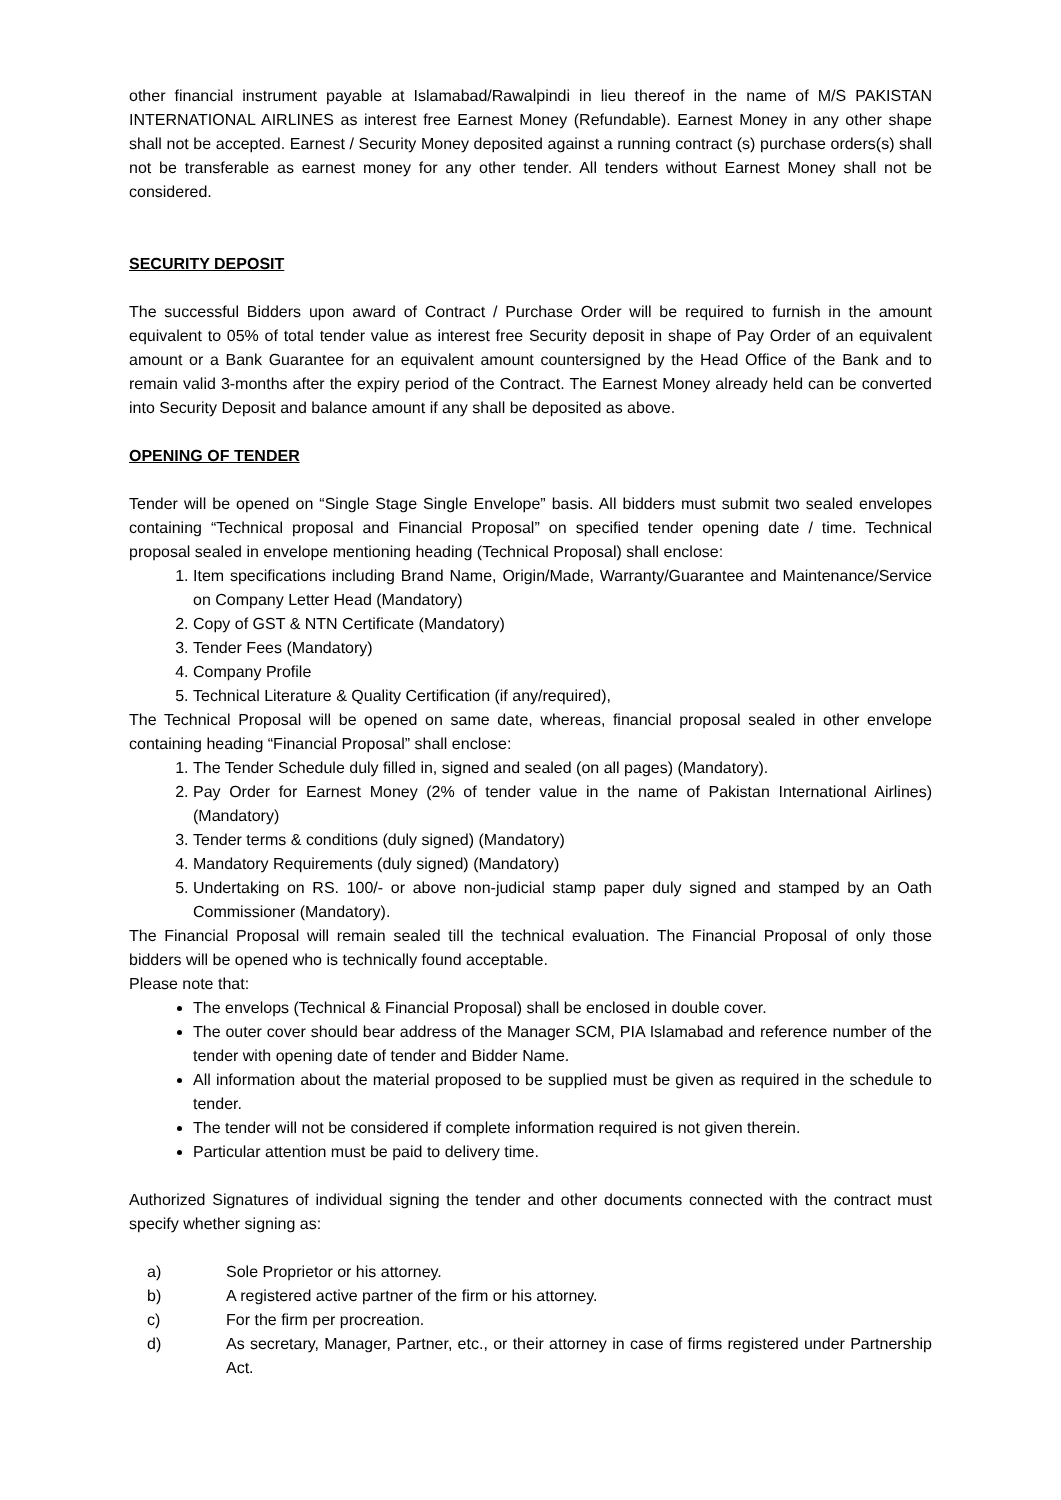other financial instrument payable at Islamabad/Rawalpindi in lieu thereof in the name of M/S PAKISTAN INTERNATIONAL AIRLINES as interest free Earnest Money (Refundable). Earnest Money in any other shape shall not be accepted. Earnest / Security Money deposited against a running contract (s) purchase orders(s) shall not be transferable as earnest money for any other tender. All tenders without Earnest Money shall not be considered.
SECURITY DEPOSIT
The successful Bidders upon award of Contract / Purchase Order will be required to furnish in the amount equivalent to 05% of total tender value as interest free Security deposit in shape of Pay Order of an equivalent amount or a Bank Guarantee for an equivalent amount countersigned by the Head Office of the Bank and to remain valid 3-months after the expiry period of the Contract. The Earnest Money already held can be converted into Security Deposit and balance amount if any shall be deposited as above.
OPENING OF TENDER
Tender will be opened on “Single Stage Single Envelope” basis. All bidders must submit two sealed envelopes containing “Technical proposal and Financial Proposal” on specified tender opening date / time. Technical proposal sealed in envelope mentioning heading (Technical Proposal) shall enclose:
1. Item specifications including Brand Name, Origin/Made, Warranty/Guarantee and Maintenance/Service on Company Letter Head (Mandatory)
2. Copy of GST & NTN Certificate (Mandatory)
3. Tender Fees (Mandatory)
4. Company Profile
5. Technical Literature & Quality Certification (if any/required),
The Technical Proposal will be opened on same date, whereas, financial proposal sealed in other envelope containing heading “Financial Proposal” shall enclose:
1. The Tender Schedule duly filled in, signed and sealed (on all pages) (Mandatory).
2. Pay Order for Earnest Money (2% of tender value in the name of Pakistan International Airlines) (Mandatory)
3. Tender terms & conditions (duly signed) (Mandatory)
4. Mandatory Requirements (duly signed) (Mandatory)
5. Undertaking on RS. 100/- or above non-judicial stamp paper duly signed and stamped by an Oath Commissioner (Mandatory).
The Financial Proposal will remain sealed till the technical evaluation. The Financial Proposal of only those bidders will be opened who is technically found acceptable.
Please note that:
The envelops (Technical & Financial Proposal) shall be enclosed in double cover.
The outer cover should bear address of the Manager SCM, PIA Islamabad and reference number of the tender with opening date of tender and Bidder Name.
All information about the material proposed to be supplied must be given as required in the schedule to tender.
The tender will not be considered if complete information required is not given therein.
Particular attention must be paid to delivery time.
Authorized Signatures of individual signing the tender and other documents connected with the contract must specify whether signing as:
a) Sole Proprietor or his attorney.
b) A registered active partner of the firm or his attorney.
c) For the firm per procreation.
d) As secretary, Manager, Partner, etc., or their attorney in case of firms registered under Partnership Act.